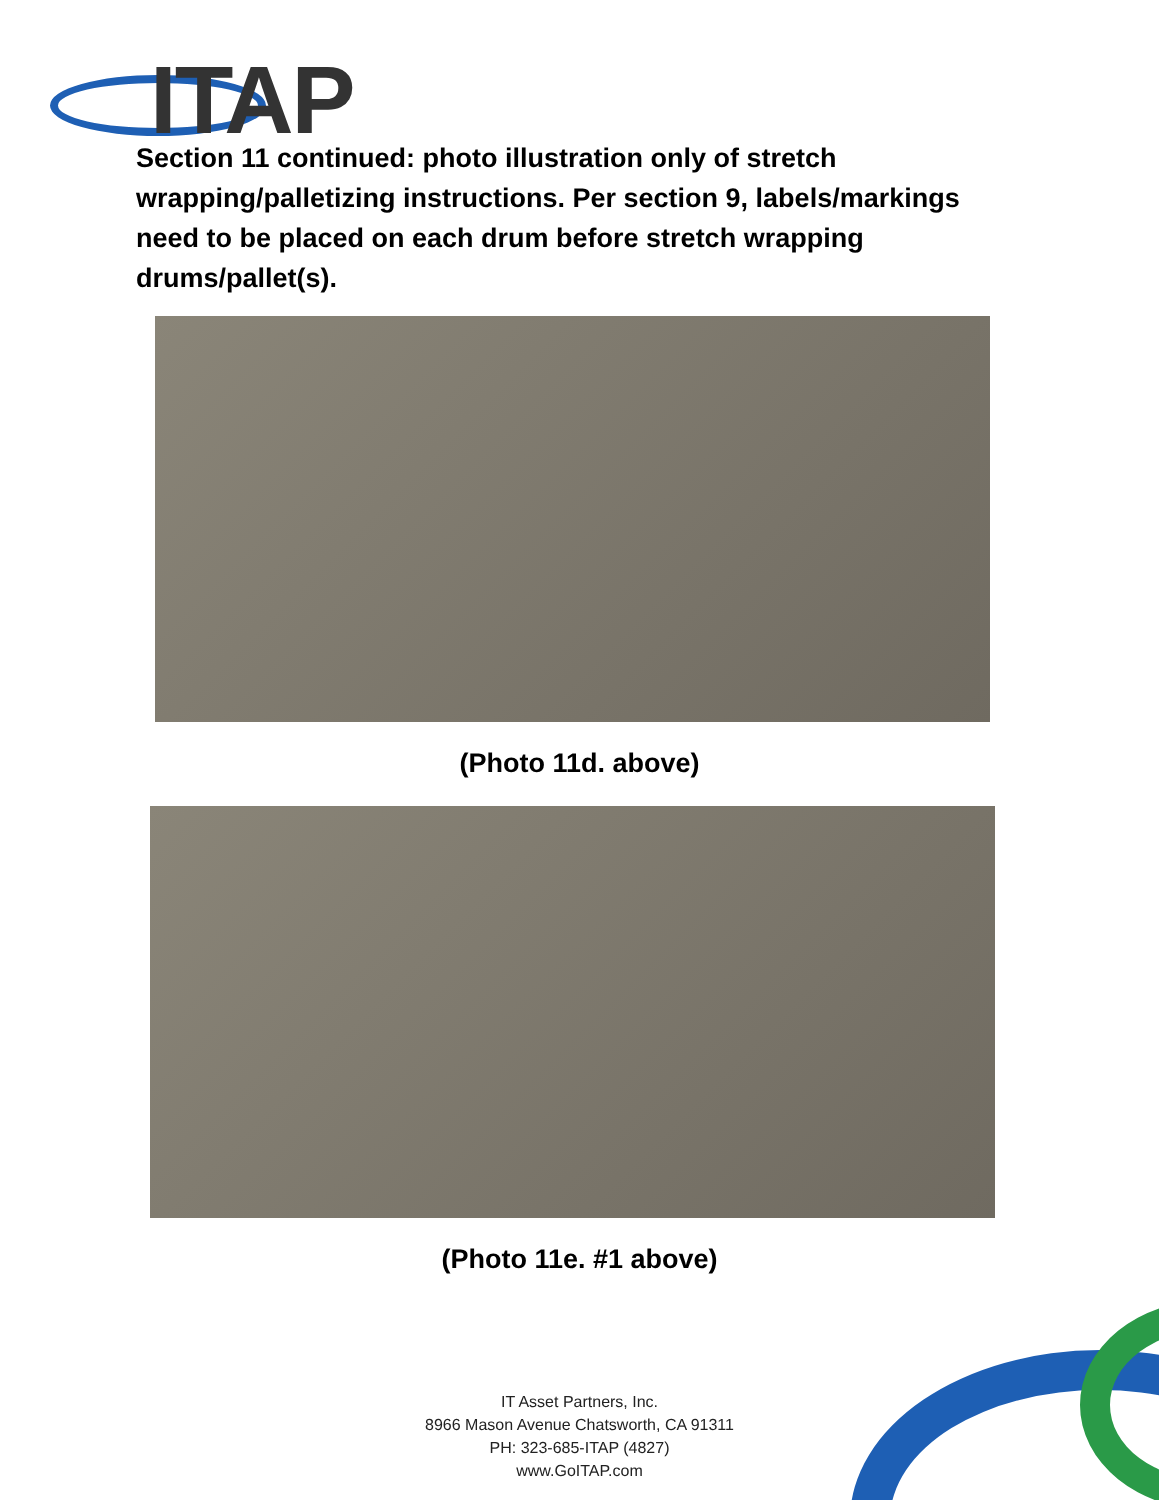ITAP
Section 11 continued: photo illustration only of stretch wrapping/palletizing instructions. Per section 9, labels/markings need to be placed on each drum before stretch wrapping drums/pallet(s).
(Photo 11d. above)
(Photo 11e. #1 above)
IT Asset Partners, Inc.
8966 Mason Avenue Chatsworth, CA 91311
PH: 323-685-ITAP (4827)
www.GoITAP.com